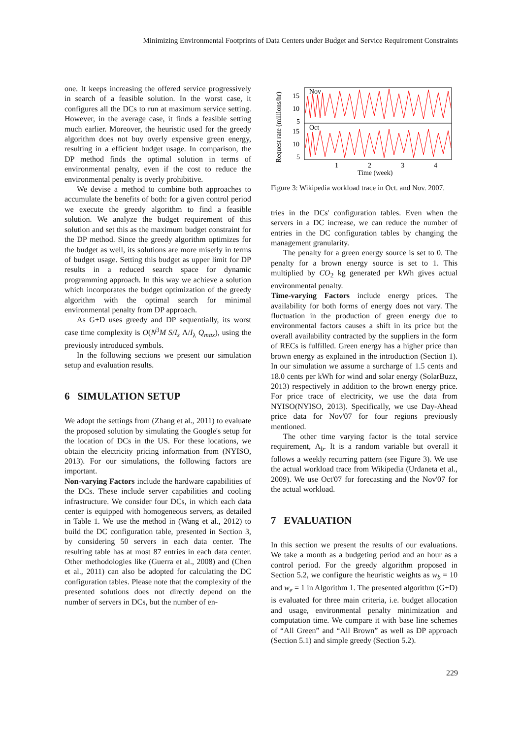Minimizing Environmental Footprints of Data Centers under Budget and Service Requirement Constraints
one. It keeps increasing the offered service progressively in search of a feasible solution. In the worst case, it configures all the DCs to run at maximum service setting. However, in the average case, it finds a feasible setting much earlier. Moreover, the heuristic used for the greedy algorithm does not buy overly expensive green energy, resulting in a efficient budget usage. In comparison, the DP method finds the optimal solution in terms of environmental penalty, even if the cost to reduce the environmental penalty is overly prohibitive.
We devise a method to combine both approaches to accumulate the benefits of both: for a given control period we execute the greedy algorithm to find a feasible solution. We analyze the budget requirement of this solution and set this as the maximum budget constraint for the DP method. Since the greedy algorithm optimizes for the budget as well, its solutions are more miserly in terms of budget usage. Setting this budget as upper limit for DP results in a reduced search space for dynamic programming approach. In this way we achieve a solution which incorporates the budget optimization of the greedy algorithm with the optimal search for minimal environmental penalty from DP approach.
As G+D uses greedy and DP sequentially, its worst case time complexity is O(N<sup>3</sup>M S/I<sub>s</sub> Λ/I<sub>λ</sub> Q<sub>max</sub>), using the previously introduced symbols.
In the following sections we present our simulation setup and evaluation results.
6 SIMULATION SETUP
We adopt the settings from (Zhang et al., 2011) to evaluate the proposed solution by simulating the Google's setup for the location of DCs in the US. For these locations, we obtain the electricity pricing information from (NYISO, 2013). For our simulations, the following factors are important.
Non-varying Factors include the hardware capabilities of the DCs. These include server capabilities and cooling infrastructure. We consider four DCs, in which each data center is equipped with homogeneous servers, as detailed in Table 1. We use the method in (Wang et al., 2012) to build the DC configuration table, presented in Section 3, by considering 50 servers in each data center. The resulting table has at most 87 entries in each data center. Other methodologies like (Guerra et al., 2008) and (Chen et al., 2011) can also be adopted for calculating the DC configuration tables. Please note that the complexity of the presented solutions does not directly depend on the number of servers in DCs, but the number of en-
Request rate (millions/hr)
Nov
Oct
15
10
5
15
10
5
1
2
3
4
Time (week)
Figure 3: Wikipedia workload trace in Oct. and Nov. 2007.
tries in the DCs' configuration tables. Even when the servers in a DC increase, we can reduce the number of entries in the DC configuration tables by changing the management granularity.
The penalty for a green energy source is set to 0. The penalty for a brown energy source is set to 1. This multiplied by CO<sub>2</sub> kg generated per kWh gives actual environmental penalty.
Time-varying Factors include energy prices. The availability for both forms of energy does not vary. The fluctuation in the production of green energy due to environmental factors causes a shift in its price but the overall availability contracted by the suppliers in the form of RECs is fulfilled. Green energy has a higher price than brown energy as explained in the introduction (Section 1). In our simulation we assume a surcharge of 1.5 cents and 18.0 cents per kWh for wind and solar energy (SolarBuzz, 2013) respectively in addition to the brown energy price. For price trace of electricity, we use the data from NYISO(NYISO, 2013). Specifically, we use Day-Ahead price data for Nov'07 for four regions previously mentioned.
The other time varying factor is the total service requirement, Λ<sub>b</sub>. It is a random variable but overall it follows a weekly recurring pattern (see Figure 3). We use the actual workload trace from Wikipedia (Urdaneta et al., 2009). We use Oct'07 for forecasting and the Nov'07 for the actual workload.
7 EVALUATION
In this section we present the results of our evaluations. We take a month as a budgeting period and an hour as a control period. For the greedy algorithm proposed in Section 5.2, we configure the heuristic weights as w<sub>b</sub> = 10 and w<sub>e</sub> = 1 in Algorithm 1. The presented algorithm (G+D) is evaluated for three main criteria, i.e. budget allocation and usage, environmental penalty minimization and computation time. We compare it with base line schemes of “All Green” and “All Brown” as well as DP approach (Section 5.1) and simple greedy (Section 5.2).
229